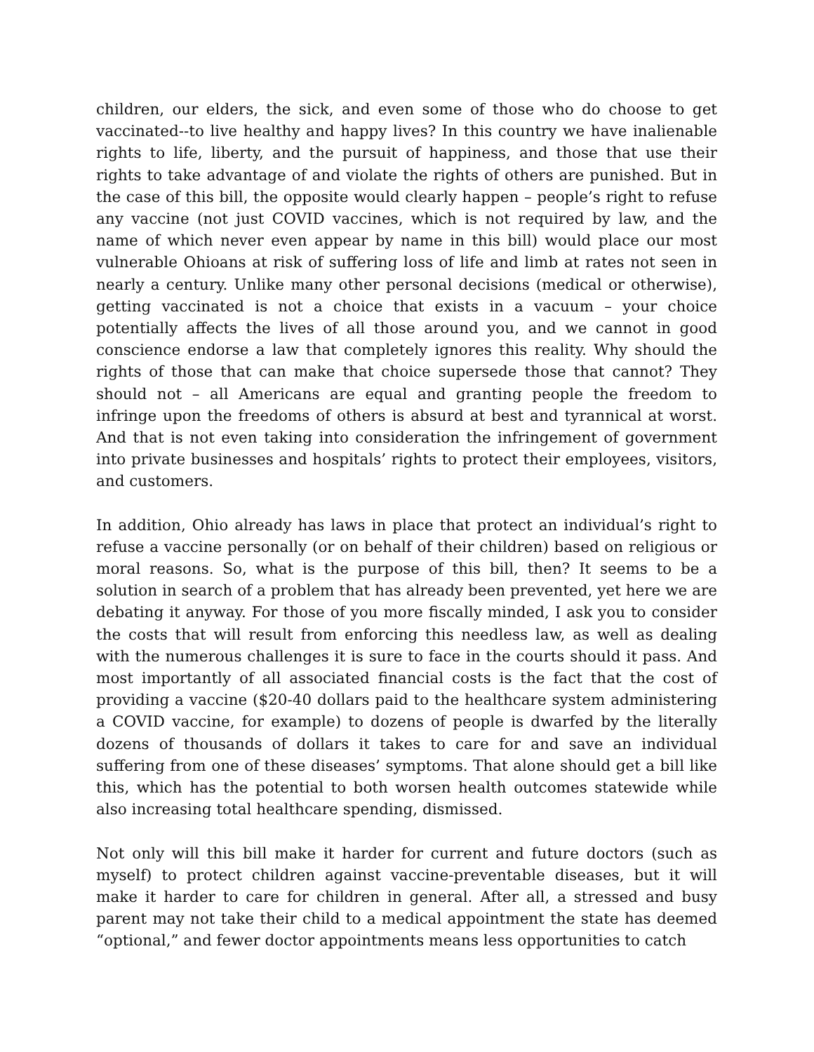children, our elders, the sick, and even some of those who do choose to get vaccinated--to live healthy and happy lives? In this country we have inalienable rights to life, liberty, and the pursuit of happiness, and those that use their rights to take advantage of and violate the rights of others are punished. But in the case of this bill, the opposite would clearly happen – people’s right to refuse any vaccine (not just COVID vaccines, which is not required by law, and the name of which never even appear by name in this bill) would place our most vulnerable Ohioans at risk of suffering loss of life and limb at rates not seen in nearly a century. Unlike many other personal decisions (medical or otherwise), getting vaccinated is not a choice that exists in a vacuum – your choice potentially affects the lives of all those around you, and we cannot in good conscience endorse a law that completely ignores this reality. Why should the rights of those that can make that choice supersede those that cannot? They should not – all Americans are equal and granting people the freedom to infringe upon the freedoms of others is absurd at best and tyrannical at worst. And that is not even taking into consideration the infringement of government into private businesses and hospitals’ rights to protect their employees, visitors, and customers.
In addition, Ohio already has laws in place that protect an individual’s right to refuse a vaccine personally (or on behalf of their children) based on religious or moral reasons. So, what is the purpose of this bill, then? It seems to be a solution in search of a problem that has already been prevented, yet here we are debating it anyway. For those of you more fiscally minded, I ask you to consider the costs that will result from enforcing this needless law, as well as dealing with the numerous challenges it is sure to face in the courts should it pass. And most importantly of all associated financial costs is the fact that the cost of providing a vaccine ($20-40 dollars paid to the healthcare system administering a COVID vaccine, for example) to dozens of people is dwarfed by the literally dozens of thousands of dollars it takes to care for and save an individual suffering from one of these diseases’ symptoms. That alone should get a bill like this, which has the potential to both worsen health outcomes statewide while also increasing total healthcare spending, dismissed.
Not only will this bill make it harder for current and future doctors (such as myself) to protect children against vaccine-preventable diseases, but it will make it harder to care for children in general. After all, a stressed and busy parent may not take their child to a medical appointment the state has deemed “optional,” and fewer doctor appointments means less opportunities to catch